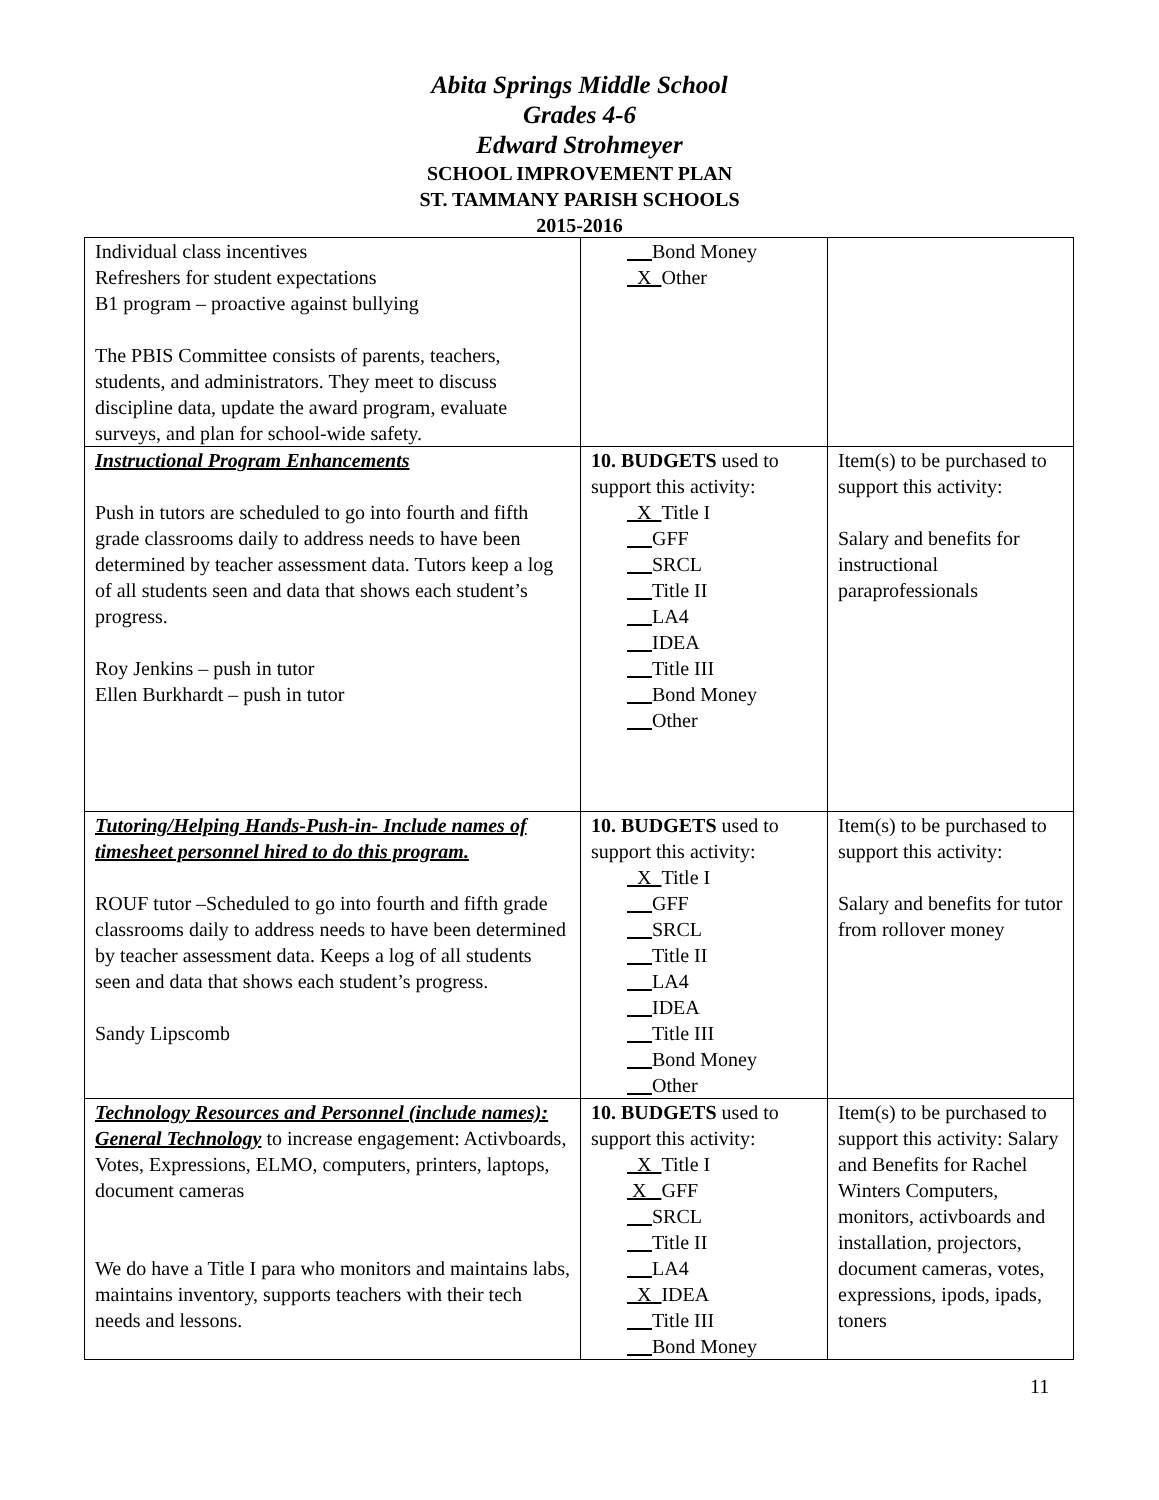Abita Springs Middle School
Grades 4-6
Edward Strohmeyer
SCHOOL IMPROVEMENT PLAN
ST. TAMMANY PARISH SCHOOLS
2015-2016
| Individual class incentives Refreshers for student expectations B1 program – proactive against bullying The PBIS Committee consists of parents, teachers, students, and administrators. They meet to discuss discipline data, update the award program, evaluate surveys, and plan for school-wide safety. | Bond Money X Other | |
| Instructional Program Enhancements Push in tutors are scheduled to go into fourth and fifth grade classrooms daily to address needs to have been determined by teacher assessment data. Tutors keep a log of all students seen and data that shows each student’s progress. Roy Jenkins – push in tutor Ellen Burkhardt – push in tutor | 10. BUDGETS used to support this activity: X Title I GFF SRCL Title II LA4 IDEA Title III Bond Money Other | Item(s) to be purchased to support this activity: Salary and benefits for instructional paraprofessionals |
| Tutoring/Helping Hands-Push-in- Include names of timesheet personnel hired to do this program. ROUF tutor –Scheduled to go into fourth and fifth grade classrooms daily to address needs to have been determined by teacher assessment data. Keeps a log of all students seen and data that shows each student’s progress. Sandy Lipscomb | 10. BUDGETS used to support this activity: X Title I GFF SRCL Title II LA4 IDEA Title III Bond Money Other | Item(s) to be purchased to support this activity: Salary and benefits for tutor from rollover money |
| Technology Resources and Personnel (include names): General Technology to increase engagement: Activboards, Votes, Expressions, ELMO, computers, printers, laptops, document cameras We do have a Title I para who monitors and maintains labs, maintains inventory, supports teachers with their tech needs and lessons. | 10. BUDGETS used to support this activity: X Title I X GFF SRCL Title II LA4 X IDEA Title III Bond Money | Item(s) to be purchased to support this activity: Salary and Benefits for Rachel Winters Computers, monitors, activboards and installation, projectors, document cameras, votes, expressions, ipods, ipads, toners |
11